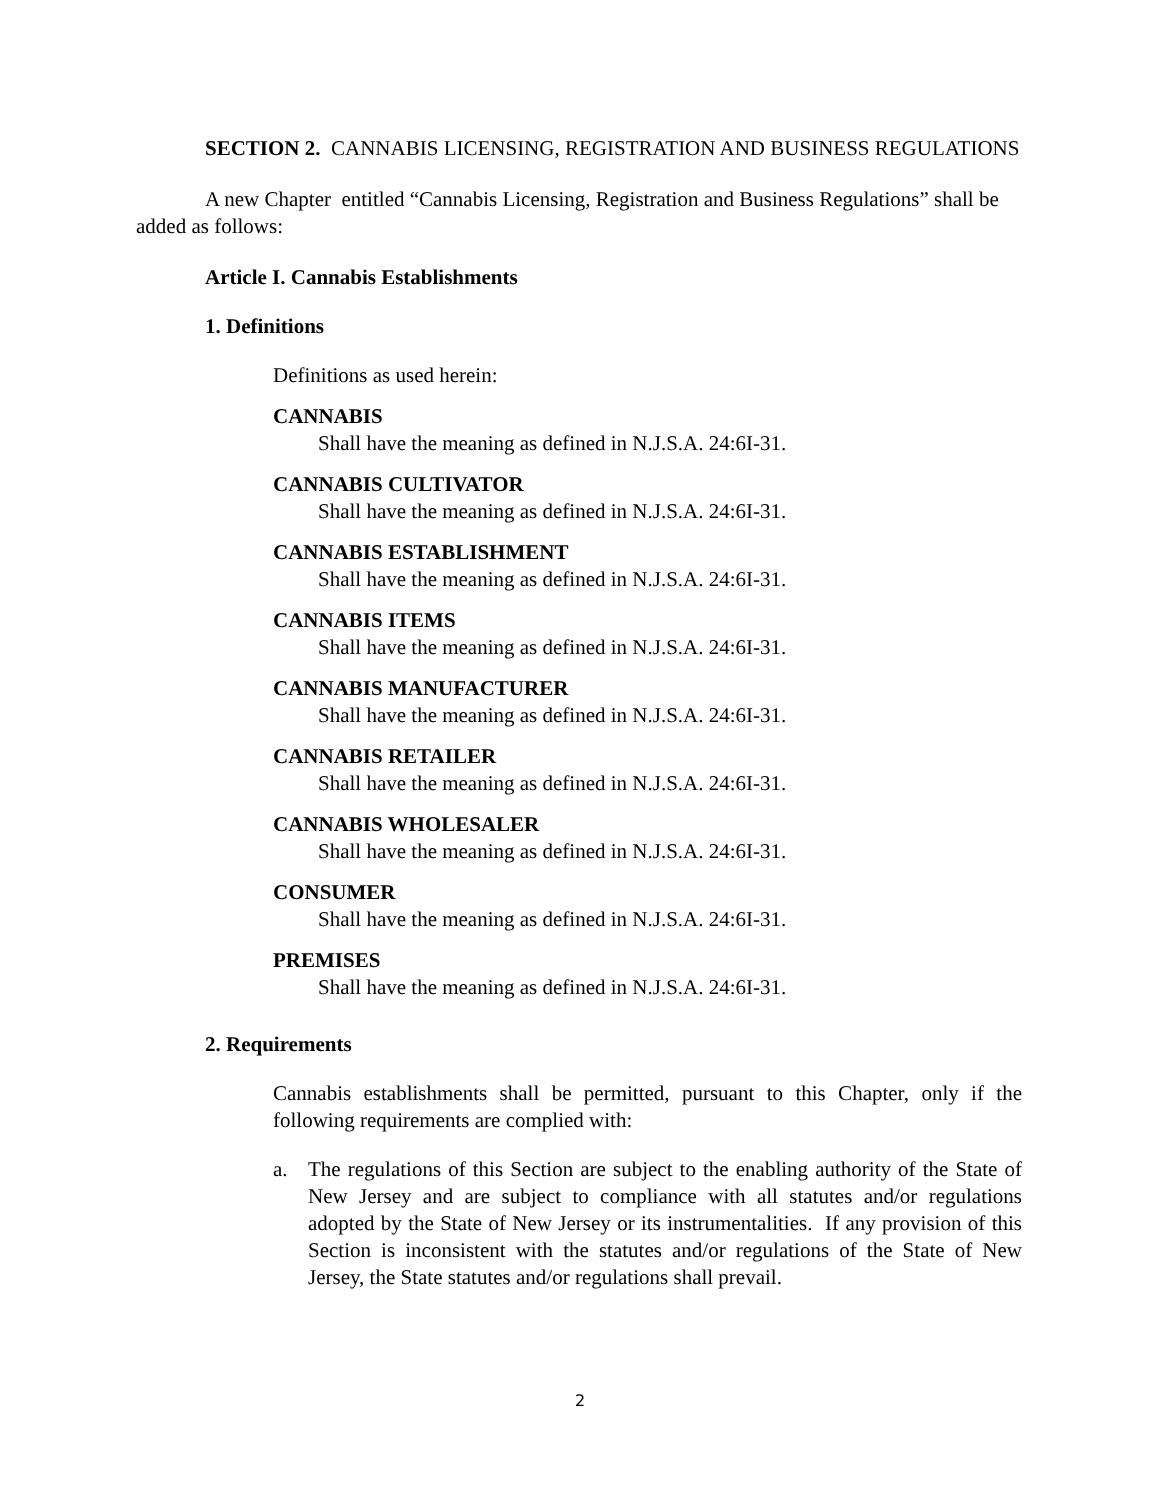SECTION 2. CANNABIS LICENSING, REGISTRATION AND BUSINESS REGULATIONS
A new Chapter entitled “Cannabis Licensing, Registration and Business Regulations” shall be added as follows:
Article I. Cannabis Establishments
1. Definitions
Definitions as used herein:
CANNABIS
Shall have the meaning as defined in N.J.S.A. 24:6I-31.
CANNABIS CULTIVATOR
Shall have the meaning as defined in N.J.S.A. 24:6I-31.
CANNABIS ESTABLISHMENT
Shall have the meaning as defined in N.J.S.A. 24:6I-31.
CANNABIS ITEMS
Shall have the meaning as defined in N.J.S.A. 24:6I-31.
CANNABIS MANUFACTURER
Shall have the meaning as defined in N.J.S.A. 24:6I-31.
CANNABIS RETAILER
Shall have the meaning as defined in N.J.S.A. 24:6I-31.
CANNABIS WHOLESALER
Shall have the meaning as defined in N.J.S.A. 24:6I-31.
CONSUMER
Shall have the meaning as defined in N.J.S.A. 24:6I-31.
PREMISES
Shall have the meaning as defined in N.J.S.A. 24:6I-31.
2. Requirements
Cannabis establishments shall be permitted, pursuant to this Chapter, only if the following requirements are complied with:
a. The regulations of this Section are subject to the enabling authority of the State of New Jersey and are subject to compliance with all statutes and/or regulations adopted by the State of New Jersey or its instrumentalities. If any provision of this Section is inconsistent with the statutes and/or regulations of the State of New Jersey, the State statutes and/or regulations shall prevail.
2